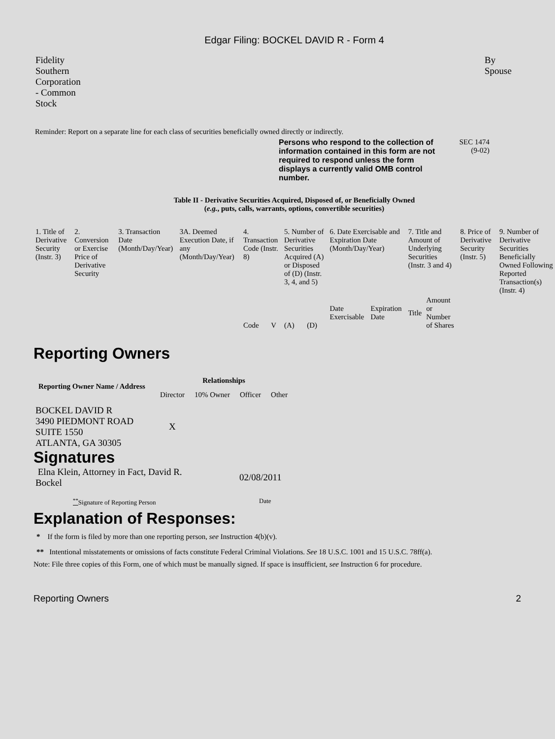Edgar Filing: BOCKEL DAVID R - Form 4
| Fidelity Southern Corporation - Common Stock | | By Spouse |
Reminder: Report on a separate line for each class of securities beneficially owned directly or indirectly.
| Persons who respond to the collection of information contained in this form are not required to respond unless the form displays a currently valid OMB control number. | SEC 1474 (9-02) |
Table II - Derivative Securities Acquired, Disposed of, or Beneficially Owned
(e.g., puts, calls, warrants, options, convertible securities)
| 1. Title of Derivative Security (Instr. 3) | 2. Conversion or Exercise Price of Derivative Security | 3. Transaction Date (Month/Day/Year) | 3A. Deemed Execution Date, if any (Month/Day/Year) | 4. Transaction Code (Instr. 8) | | 5. Number of Derivative Securities Acquired (A) or Disposed of (D) (Instr. 3, 4, and 5) | | 6. Date Exercisable and Expiration Date (Month/Day/Year) | | 7. Title and Amount of Underlying Securities (Instr. 3 and 4) | | 8. Price of Derivative Security (Instr. 5) | 9. Number of Derivative Securities Beneficially Owned Following Reported Transaction(s) (Instr. 4) |
| | | | | | | | | Date Exercisable | Expiration Date | Title | Amount or Number of Shares | | |
| | | | | Code | V | (A) | (D) | | | | | | |
Reporting Owners
| Reporting Owner Name / Address | Relationships | | | |
| --- | --- | --- | --- | --- |
| | Director | 10% Owner | Officer | Other |
| BOCKEL DAVID R 3490 PIEDMONT ROAD SUITE 1550 ATLANTA, GA 30305 | X | | | |
Signatures
| Elna Klein, Attorney in Fact, David R. Bockel | 02/08/2011 |
| <sup>**</sup> Signature of Reporting Person | Date |
Explanation of Responses:
* If the form is filed by more than one reporting person, see Instruction 4(b)(v).
** Intentional misstatements or omissions of facts constitute Federal Criminal Violations. See 18 U.S.C. 1001 and 15 U.S.C. 78ff(a).
Note: File three copies of this Form, one of which must be manually signed. If space is insufficient, see Instruction 6 for procedure.
Reporting Owners 2